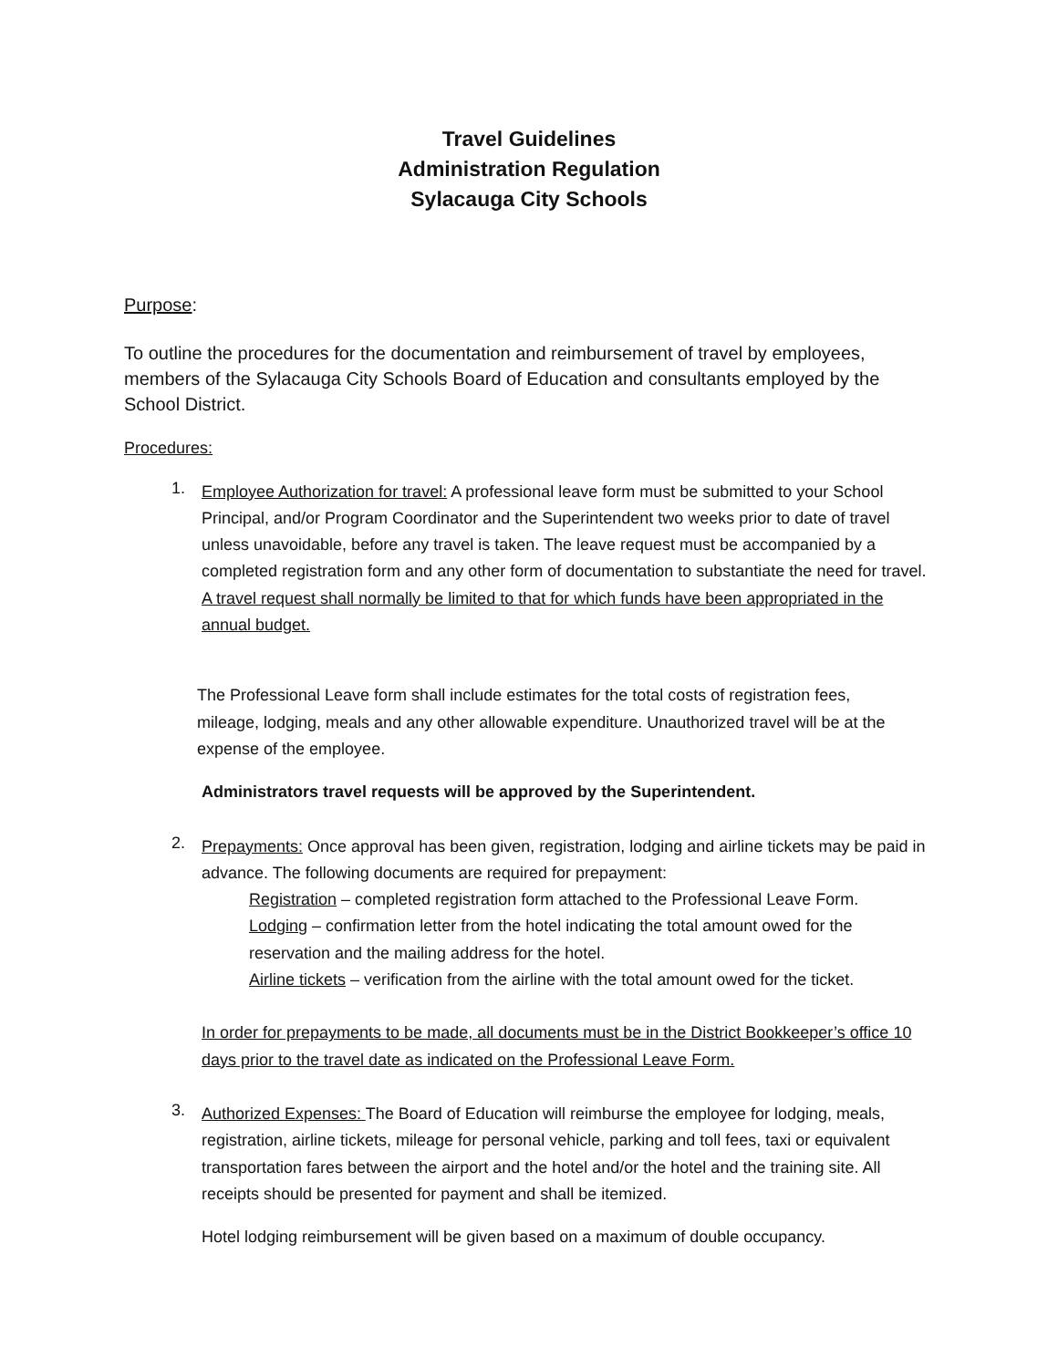Travel Guidelines
Administration Regulation
Sylacauga City Schools
Purpose:
To outline the procedures for the documentation and reimbursement of travel by employees, members of the Sylacauga City Schools Board of Education and consultants employed by the School District.
Procedures:
1.
Employee Authorization for travel: A professional leave form must be submitted to your School Principal, and/or Program Coordinator and the Superintendent two weeks prior to date of travel unless unavoidable, before any travel is taken. The leave request must be accompanied by a completed registration form and any other form of documentation to substantiate the need for travel. A travel request shall normally be limited to that for which funds have been appropriated in the annual budget.
The Professional Leave form shall include estimates for the total costs of registration fees, mileage, lodging, meals and any other allowable expenditure. Unauthorized travel will be at the expense of the employee.
Administrators travel requests will be approved by the Superintendent.
2.
Prepayments: Once approval has been given, registration, lodging and airline tickets may be paid in advance. The following documents are required for prepayment:
Registration – completed registration form attached to the Professional Leave Form.
Lodging – confirmation letter from the hotel indicating the total amount owed for the reservation and the mailing address for the hotel.
Airline tickets – verification from the airline with the total amount owed for the ticket.
In order for prepayments to be made, all documents must be in the District Bookkeeper’s office 10 days prior to the travel date as indicated on the Professional Leave Form.
3.
Authorized Expenses: The Board of Education will reimburse the employee for lodging, meals, registration, airline tickets, mileage for personal vehicle, parking and toll fees, taxi or equivalent transportation fares between the airport and the hotel and/or the hotel and the training site. All receipts should be presented for payment and shall be itemized.
Hotel lodging reimbursement will be given based on a maximum of double occupancy.